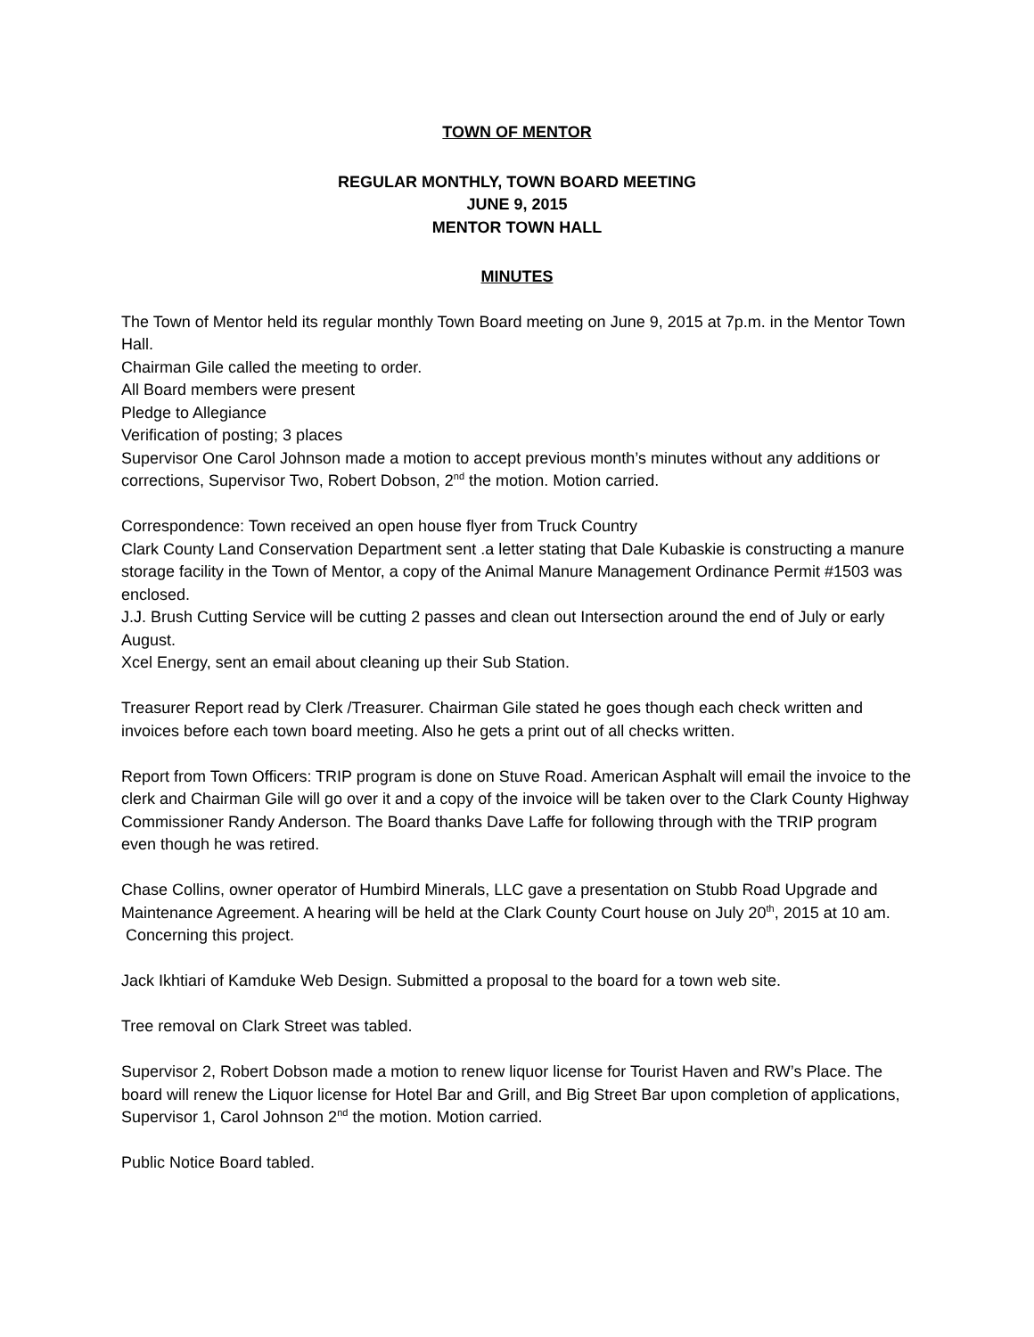TOWN OF MENTOR
REGULAR MONTHLY, TOWN BOARD MEETING
JUNE 9, 2015
MENTOR TOWN HALL
MINUTES
The Town of Mentor held its regular monthly Town Board meeting on June 9, 2015 at 7p.m. in the Mentor Town Hall.
Chairman Gile called the meeting to order.
All Board members were present
Pledge to Allegiance
Verification of posting; 3 places
Supervisor One Carol Johnson made a motion to accept previous month’s minutes without any additions or corrections, Supervisor Two, Robert Dobson, 2<sup>nd</sup> the motion. Motion carried.
Correspondence: Town received an open house flyer from Truck Country
Clark County Land Conservation Department sent .a letter stating that Dale Kubaskie is constructing a manure storage facility in the Town of Mentor, a copy of the Animal Manure Management Ordinance Permit #1503 was enclosed.
J.J. Brush Cutting Service will be cutting 2 passes and clean out Intersection around the end of July or early August.
Xcel Energy, sent an email about cleaning up their Sub Station.
Treasurer Report read by Clerk /Treasurer. Chairman Gile stated he goes though each check written and invoices before each town board meeting. Also he gets a print out of all checks written.
Report from Town Officers: TRIP program is done on Stuve Road. American Asphalt will email the invoice to the clerk and Chairman Gile will go over it and a copy of the invoice will be taken over to the Clark County Highway Commissioner Randy Anderson. The Board thanks Dave Laffe for following through with the TRIP program even though he was retired.
Chase Collins, owner operator of Humbird Minerals, LLC gave a presentation on Stubb Road Upgrade and Maintenance Agreement. A hearing will be held at the Clark County Court house on July 20<sup>th</sup>, 2015 at 10 am. Concerning this project.
Jack Ikhtiari of Kamduke Web Design. Submitted a proposal to the board for a town web site.
Tree removal on Clark Street was tabled.
Supervisor 2, Robert Dobson made a motion to renew liquor license for Tourist Haven and RW’s Place. The board will renew the Liquor license for Hotel Bar and Grill, and Big Street Bar upon completion of applications, Supervisor 1, Carol Johnson 2<sup>nd</sup> the motion. Motion carried.
Public Notice Board tabled.